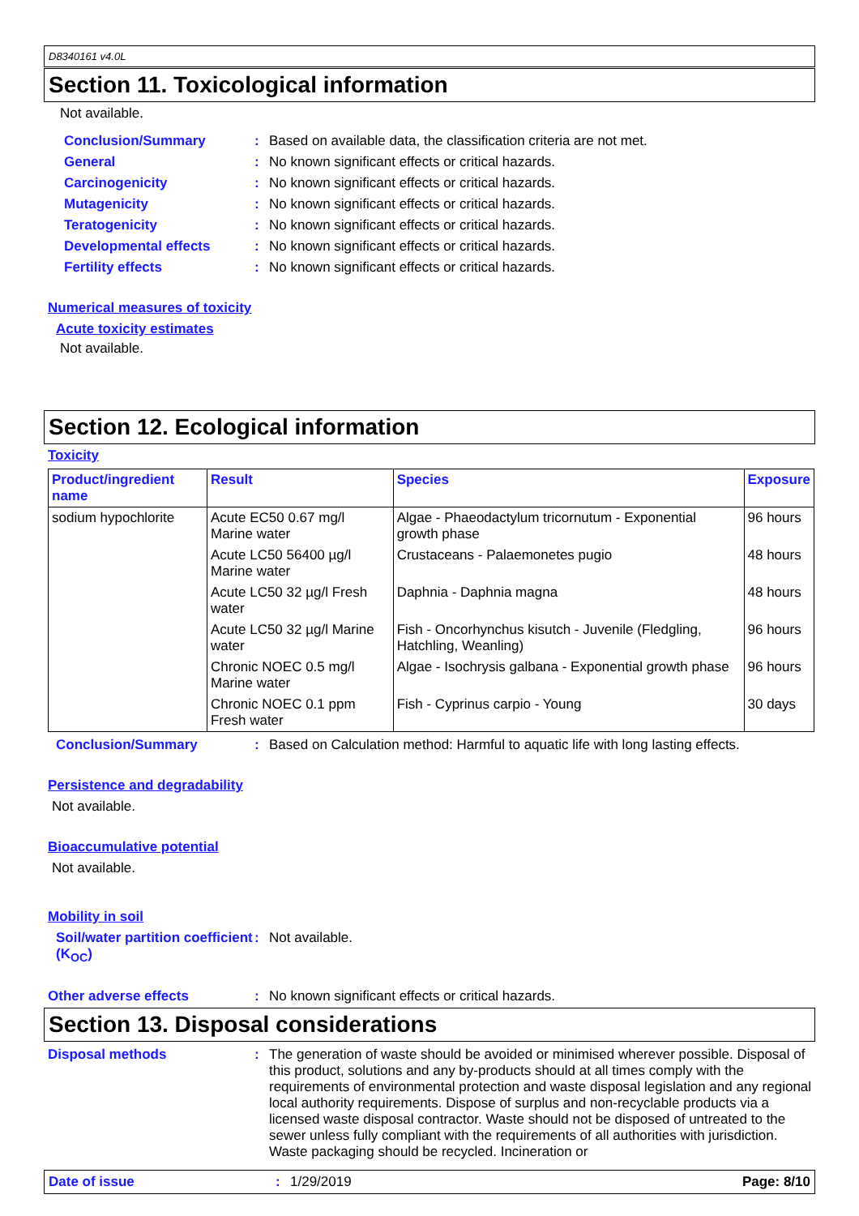D8340161 v4.0L
Section 11. Toxicological information
Not available.
Conclusion/Summary : Based on available data, the classification criteria are not met.
General : No known significant effects or critical hazards.
Carcinogenicity : No known significant effects or critical hazards.
Mutagenicity : No known significant effects or critical hazards.
Teratogenicity : No known significant effects or critical hazards.
Developmental effects : No known significant effects or critical hazards.
Fertility effects : No known significant effects or critical hazards.
Numerical measures of toxicity
Acute toxicity estimates
Not available.
Section 12. Ecological information
Toxicity
| Product/ingredient name | Result | Species | Exposure |
| --- | --- | --- | --- |
| sodium hypochlorite | Acute EC50 0.67 mg/l Marine water | Algae - Phaeodactylum tricornutum - Exponential growth phase | 96 hours |
| | Acute LC50 56400 µg/l Marine water | Crustaceans - Palaemonetes pugio | 48 hours |
| | Acute LC50 32 µg/l Fresh water | Daphnia - Daphnia magna | 48 hours |
| | Acute LC50 32 µg/l Marine water | Fish - Oncorhynchus kisutch - Juvenile (Fledgling, Hatchling, Weanling) | 96 hours |
| | Chronic NOEC 0.5 mg/l Marine water | Algae - Isochrysis galbana - Exponential growth phase | 96 hours |
| | Chronic NOEC 0.1 ppm Fresh water | Fish - Cyprinus carpio - Young | 30 days |
Conclusion/Summary : Based on Calculation method: Harmful to aquatic life with long lasting effects.
Persistence and degradability
Not available.
Bioaccumulative potential
Not available.
Mobility in soil
Soil/water partition coefficient (K<sub>OC</sub>)
: Not available.
Other adverse effects : No known significant effects or critical hazards.
Section 13. Disposal considerations
Disposal methods : The generation of waste should be avoided or minimised wherever possible. Disposal of this product, solutions and any by-products should at all times comply with the requirements of environmental protection and waste disposal legislation and any regional local authority requirements. Dispose of surplus and non-recyclable products via a licensed waste disposal contractor. Waste should not be disposed of untreated to the sewer unless fully compliant with the requirements of all authorities with jurisdiction. Waste packaging should be recycled. Incineration or
Date of issue : 1/29/2019 Page: 8/10